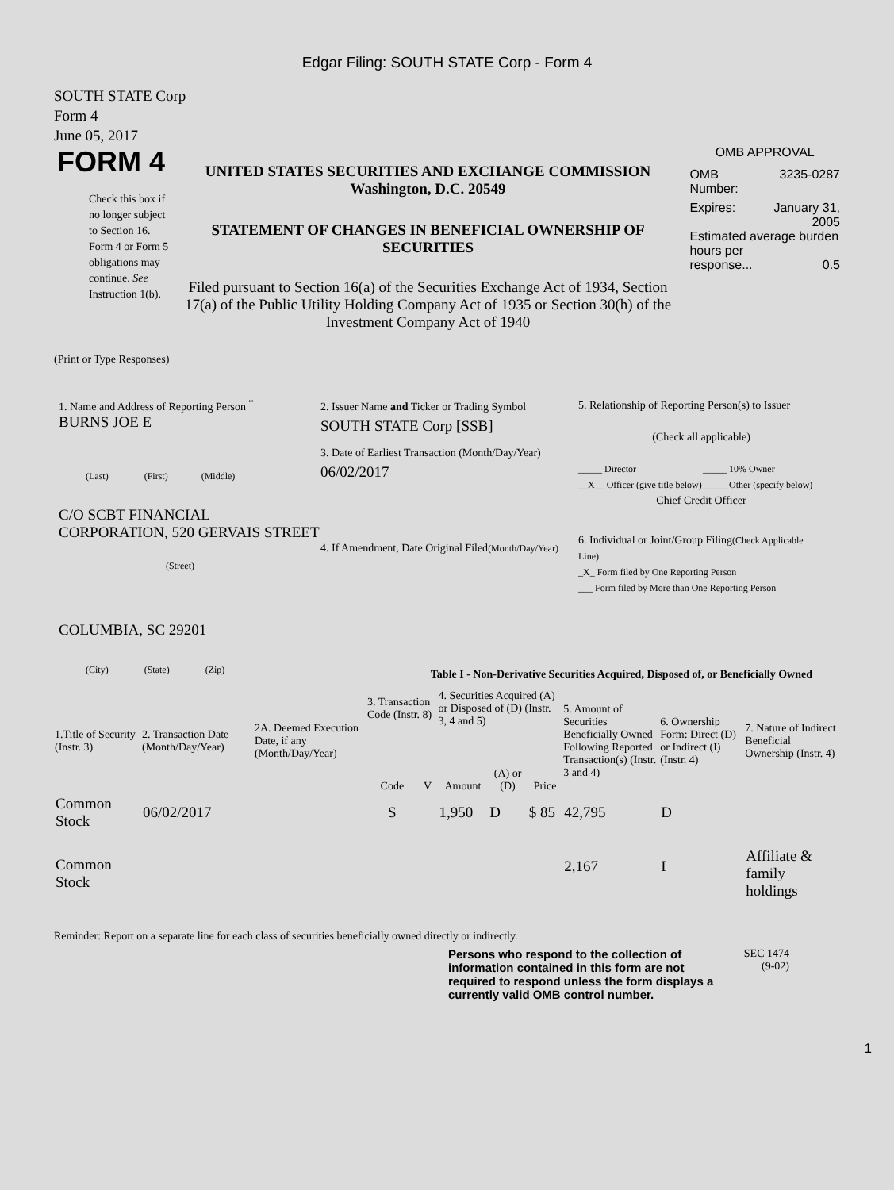Edgar Filing: SOUTH STATE Corp - Form 4
SOUTH STATE Corp
Form 4
June 05, 2017
FORM 4
Check this box if no longer subject to Section 16. Form 4 or Form 5 obligations may continue. See Instruction 1(b).
UNITED STATES SECURITIES AND EXCHANGE COMMISSION
Washington, D.C. 20549
STATEMENT OF CHANGES IN BENEFICIAL OWNERSHIP OF SECURITIES
Filed pursuant to Section 16(a) of the Securities Exchange Act of 1934, Section 17(a) of the Public Utility Holding Company Act of 1935 or Section 30(h) of the Investment Company Act of 1940
OMB APPROVAL
OMB
Number: 3235-0287
Expires: January 31,
2005
Estimated average burden hours per
response... 0.5
(Print or Type Responses)
1. Name and Address of Reporting Person <sup>*</sup>
BURNS JOE E
(Last) (First) (Middle)
C/O SCBT FINANCIAL CORPORATION, 520 GERVAIS STREET
(Street)
COLUMBIA, SC 29201
(City) (State) (Zip)
2. Issuer Name and Ticker or Trading Symbol
SOUTH STATE Corp [SSB]
3. Date of Earliest Transaction (Month/Day/Year)
06/02/2017
4. If Amendment, Date Original Filed(Month/Day/Year)
5. Relationship of Reporting Person(s) to Issuer
(Check all applicable)
_____ Director
__X__ Officer (give title below) _____ 10% Owner
_____ Other (specify below)
Chief Credit Officer
6. Individual or Joint/Group Filing(Check Applicable Line)
_X_ Form filed by One Reporting Person
___ Form filed by More than One Reporting Person
Table I - Non-Derivative Securities Acquired, Disposed of, or Beneficially Owned
| 1.Title of Security (Instr. 3) | 2. Transaction Date (Month/Day/Year) | 2A. Deemed Execution Date, if any (Month/Day/Year) | 3. Transaction Code (Instr. 8) | | 4. Securities Acquired (A) or Disposed of (D) (Instr. 3, 4 and 5) | | | 5. Amount of Securities Beneficially Owned Following Reported Transaction(s) (Instr. 3 and 4) | 6. Ownership Form: Direct (D) or Indirect (I) (Instr. 4) | 7. Nature of Indirect Beneficial Ownership (Instr. 4) |
| --- | --- | --- | --- | --- | --- | --- | --- | --- | --- | --- |
| | | | Code | V | Amount | (A) or (D) | Price | | | |
| Common Stock | 06/02/2017 | | S | | 1,950 | D | $ 85 | 42,795 | D | |
| Common Stock | | | | | | | | 2,167 | I | Affiliate & family holdings |
Reminder: Report on a separate line for each class of securities beneficially owned directly or indirectly.
Persons who respond to the collection of information contained in this form are not required to respond unless the form displays a currently valid OMB control number.
SEC 1474
(9-02)
1